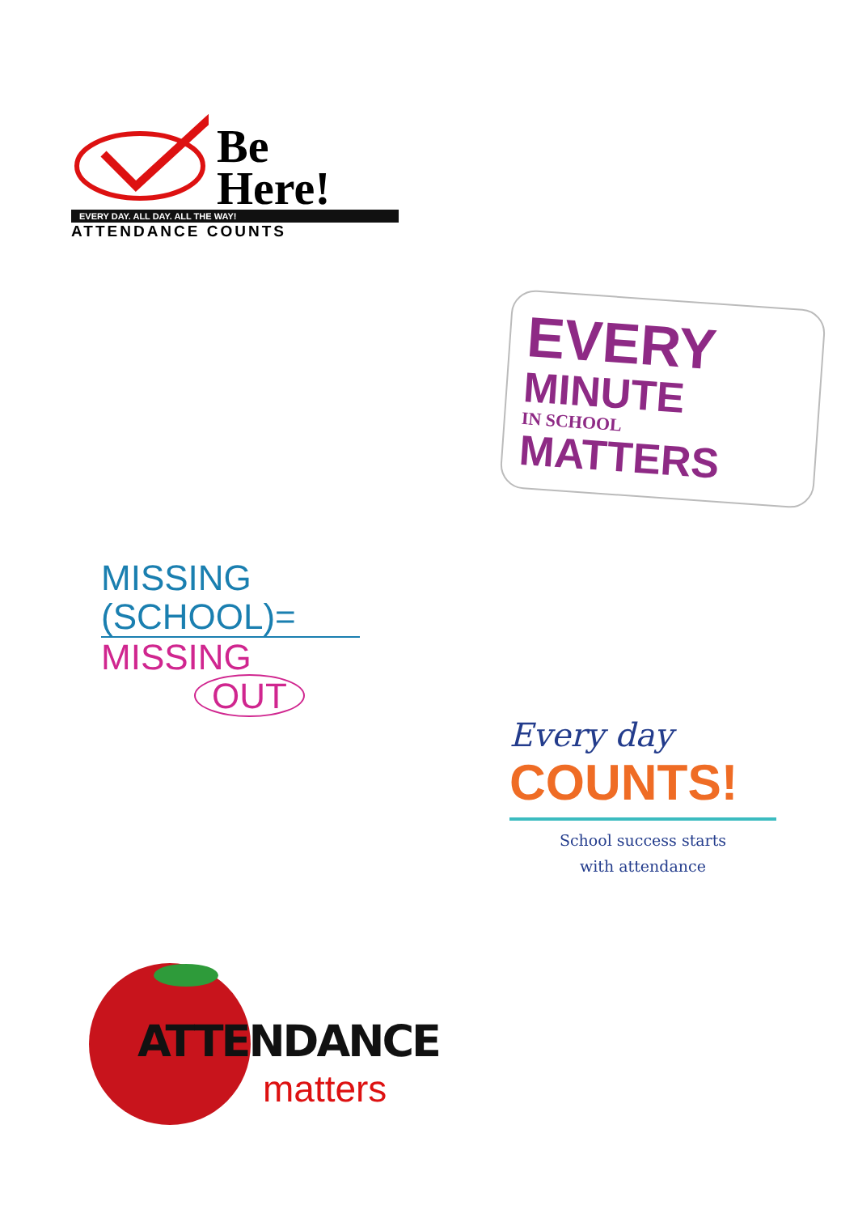Be
Here!
EVERY DAY. ALL DAY. ALL THE WAY!
ATTENDANCE COUNTS
EVERY
MINUTE
IN SCHOOL
MATTERS
MISSING
(SCHOOL)=
MISSING
OUT
Every day
COUNTS!
School success starts
with attendance
ATTENDANCE
matters